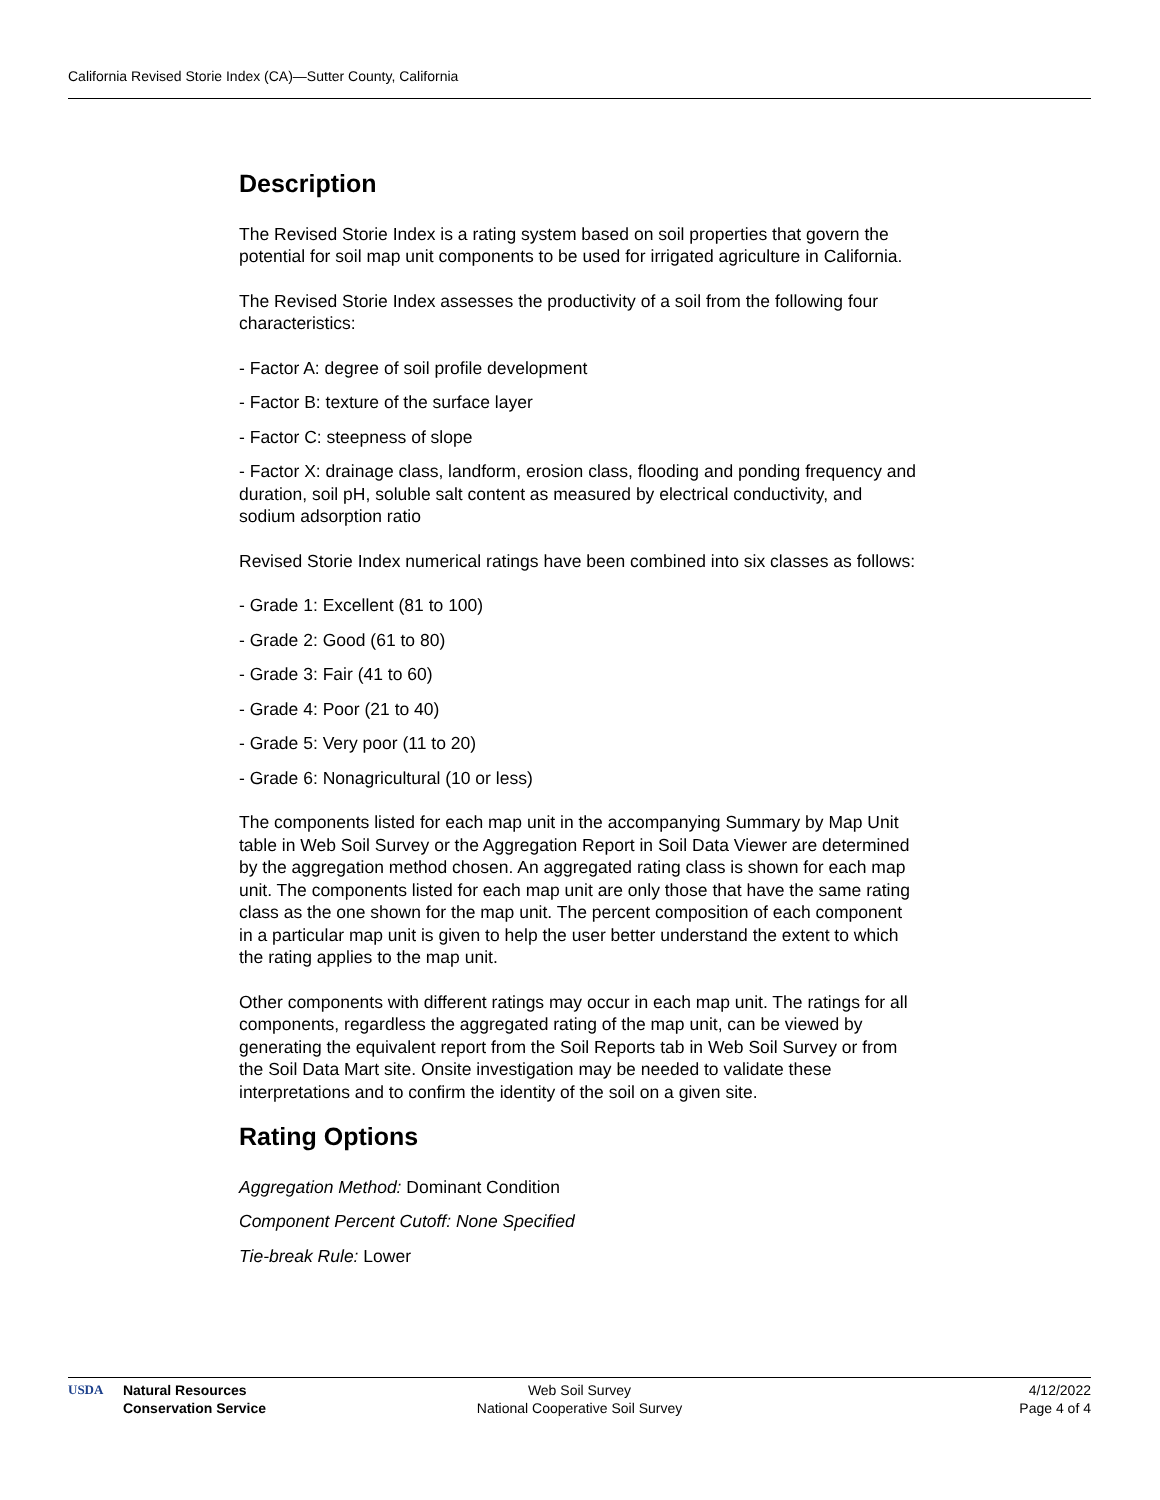California Revised Storie Index (CA)—Sutter County, California
Description
The Revised Storie Index is a rating system based on soil properties that govern the potential for soil map unit components to be used for irrigated agriculture in California.
The Revised Storie Index assesses the productivity of a soil from the following four characteristics:
- Factor A: degree of soil profile development
- Factor B: texture of the surface layer
- Factor C: steepness of slope
- Factor X: drainage class, landform, erosion class, flooding and ponding frequency and duration, soil pH, soluble salt content as measured by electrical conductivity, and sodium adsorption ratio
Revised Storie Index numerical ratings have been combined into six classes as follows:
- Grade 1: Excellent (81 to 100)
- Grade 2: Good (61 to 80)
- Grade 3: Fair (41 to 60)
- Grade 4: Poor (21 to 40)
- Grade 5: Very poor (11 to 20)
- Grade 6: Nonagricultural (10 or less)
The components listed for each map unit in the accompanying Summary by Map Unit table in Web Soil Survey or the Aggregation Report in Soil Data Viewer are determined by the aggregation method chosen. An aggregated rating class is shown for each map unit. The components listed for each map unit are only those that have the same rating class as the one shown for the map unit. The percent composition of each component in a particular map unit is given to help the user better understand the extent to which the rating applies to the map unit.
Other components with different ratings may occur in each map unit. The ratings for all components, regardless the aggregated rating of the map unit, can be viewed by generating the equivalent report from the Soil Reports tab in Web Soil Survey or from the Soil Data Mart site. Onsite investigation may be needed to validate these interpretations and to confirm the identity of the soil on a given site.
Rating Options
Aggregation Method: Dominant Condition
Component Percent Cutoff: None Specified
Tie-break Rule: Lower
USDA Natural Resources
Conservation Service
Web Soil Survey
National Cooperative Soil Survey
4/12/2022
Page 4 of 4